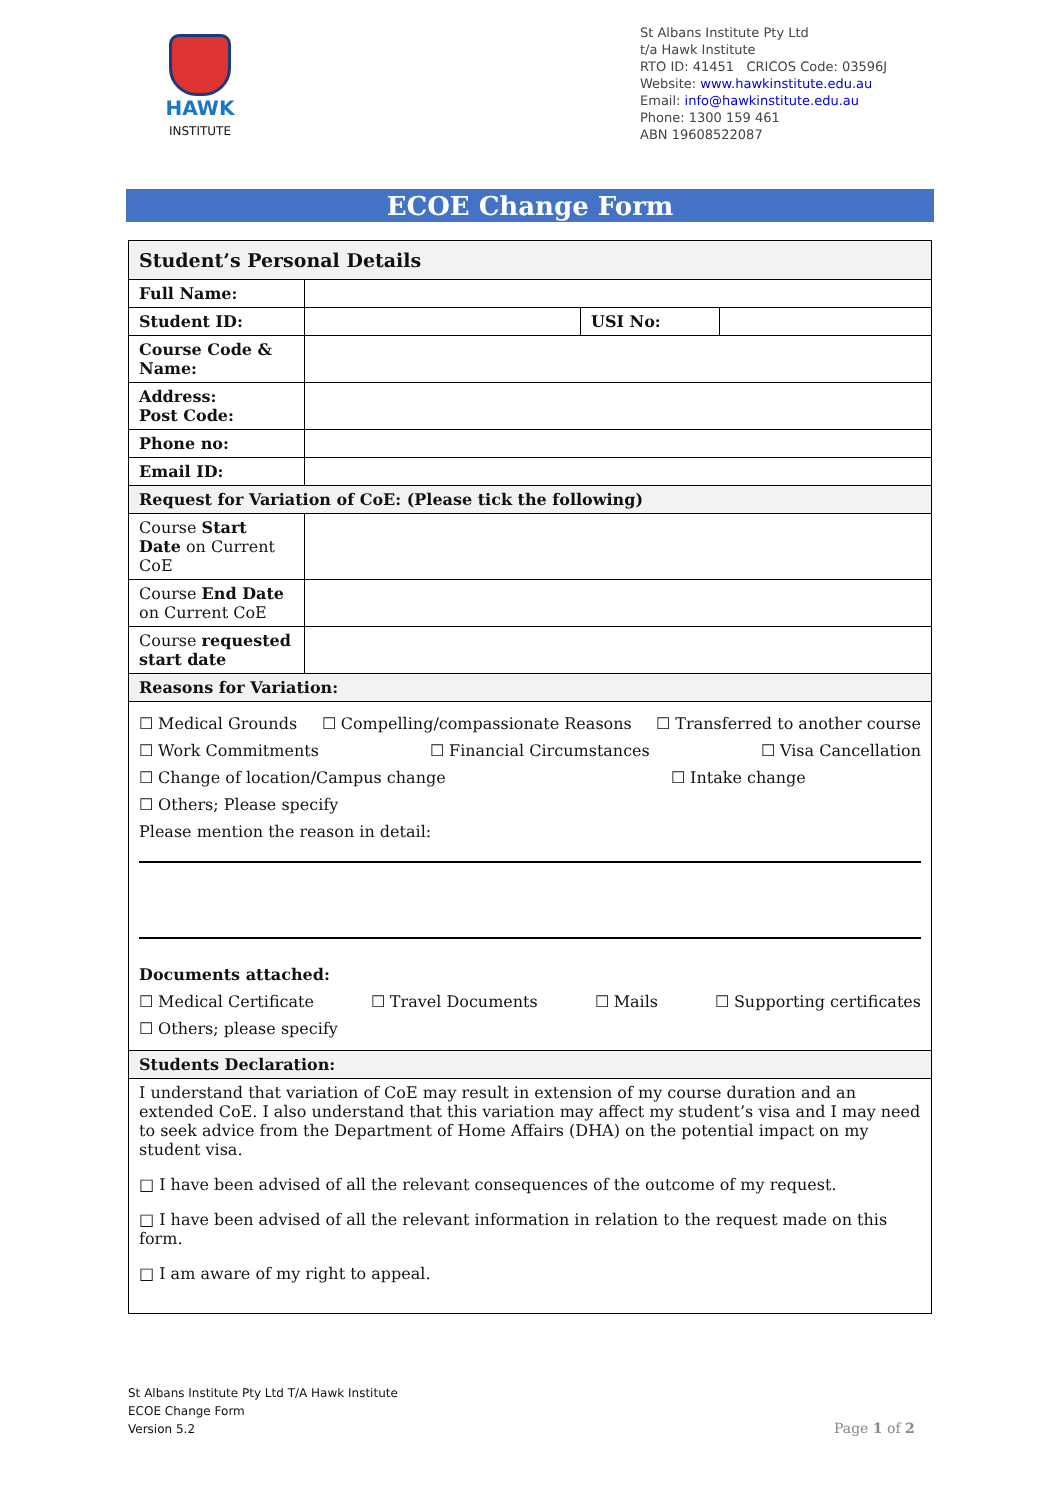HAWK
INSTITUTE
St Albans Institute Pty Ltd
t/a Hawk Institute
RTO ID: 41451 CRICOS Code: 03596J
Website: www.hawkinstitute.edu.au
Email: info@hawkinstitute.edu.au
Phone: 1300 159 461
ABN 19608522087
ECOE Change Form
| Student’s Personal Details | | | |
| --- | --- | --- | --- |
| Full Name: | | | |
| Student ID: | | USI No: | |
| Course Code & Name: | | | |
| Address: Post Code: | | | |
| Phone no: | | | |
| Email ID: | | | |
| Request for Variation of CoE: (Please tick the following) | | | |
| Course Start Date on Current CoE | | | |
| Course End Date on Current CoE | | | |
| Course requested start date | | | |
| Reasons for Variation: | | | |
| ☐ Medical Grounds ☐ Compelling/compassionate Reasons ☐ Transferred to another course ☐ Work Commitments ☐ Financial Circumstances ☐ Visa Cancellation ☐ Change of location/Campus change ☐ Intake change ☐ Others; Please specify Please mention the reason in detail: Documents attached: ☐ Medical Certificate ☐ Travel Documents ☐ Mails ☐ Supporting certificates ☐ Others; please specify | | | |
| Students Declaration: | | | |
| I understand that variation of CoE may result in extension of my course duration and an extended CoE. I also understand that this variation may affect my student’s visa and I may need to seek advice from the Department of Home Affairs (DHA) on the potential impact on my student visa. □ I have been advised of all the relevant consequences of the outcome of my request. □ I have been advised of all the relevant information in relation to the request made on this form. □ I am aware of my right to appeal. | | | |
St Albans Institute Pty Ltd T/A Hawk Institute
ECOE Change Form
Version 5.2
Page 1 of 2